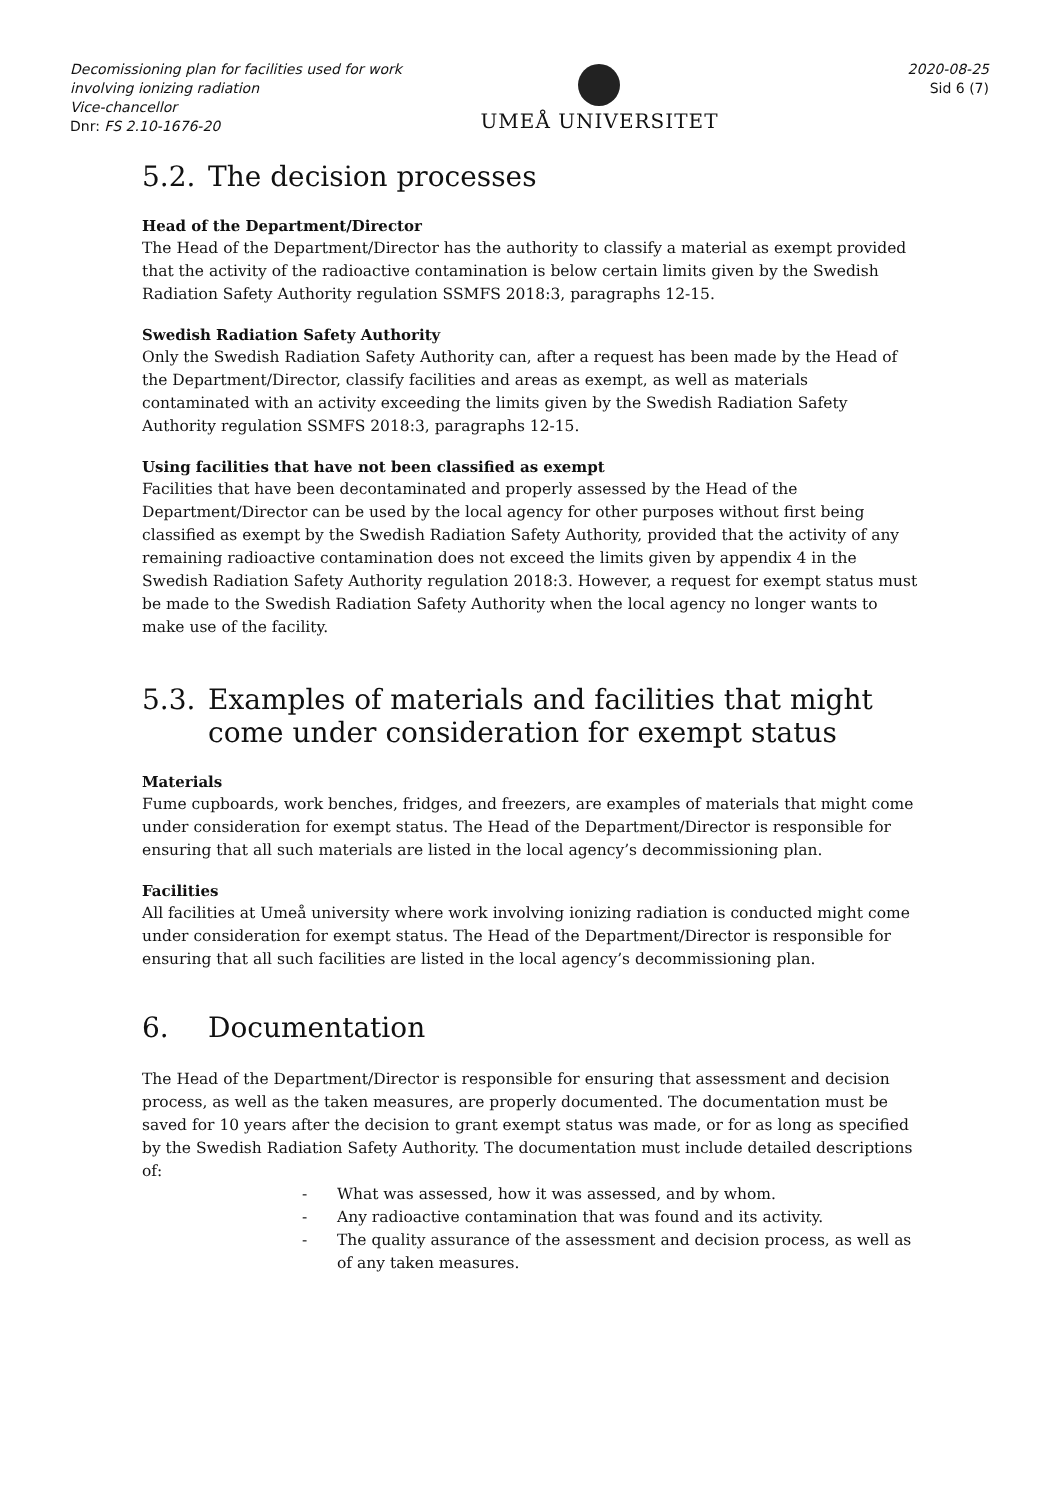Decomissioning plan for facilities used for work involving ionizing radiation
Vice-chancellor
Dnr: FS 2.10-1676-20
UMEÅ UNIVERSITET
2020-08-25
Sid 6 (7)
5.2. The decision processes
Head of the Department/Director
The Head of the Department/Director has the authority to classify a material as exempt provided that the activity of the radioactive contamination is below certain limits given by the Swedish Radiation Safety Authority regulation SSMFS 2018:3, paragraphs 12-15.
Swedish Radiation Safety Authority
Only the Swedish Radiation Safety Authority can, after a request has been made by the Head of the Department/Director, classify facilities and areas as exempt, as well as materials contaminated with an activity exceeding the limits given by the Swedish Radiation Safety Authority regulation SSMFS 2018:3, paragraphs 12-15.
Using facilities that have not been classified as exempt
Facilities that have been decontaminated and properly assessed by the Head of the Department/Director can be used by the local agency for other purposes without first being classified as exempt by the Swedish Radiation Safety Authority, provided that the activity of any remaining radioactive contamination does not exceed the limits given by appendix 4 in the Swedish Radiation Safety Authority regulation 2018:3. However, a request for exempt status must be made to the Swedish Radiation Safety Authority when the local agency no longer wants to make use of the facility.
5.3. Examples of materials and facilities that might come under consideration for exempt status
Materials
Fume cupboards, work benches, fridges, and freezers, are examples of materials that might come under consideration for exempt status. The Head of the Department/Director is responsible for ensuring that all such materials are listed in the local agency’s decommissioning plan.
Facilities
All facilities at Umeå university where work involving ionizing radiation is conducted might come under consideration for exempt status. The Head of the Department/Director is responsible for ensuring that all such facilities are listed in the local agency’s decommissioning plan.
6. Documentation
The Head of the Department/Director is responsible for ensuring that assessment and decision process, as well as the taken measures, are properly documented. The documentation must be saved for 10 years after the decision to grant exempt status was made, or for as long as specified by the Swedish Radiation Safety Authority. The documentation must include detailed descriptions of:
- What was assessed, how it was assessed, and by whom.
- Any radioactive contamination that was found and its activity.
- The quality assurance of the assessment and decision process, as well as of any taken measures.